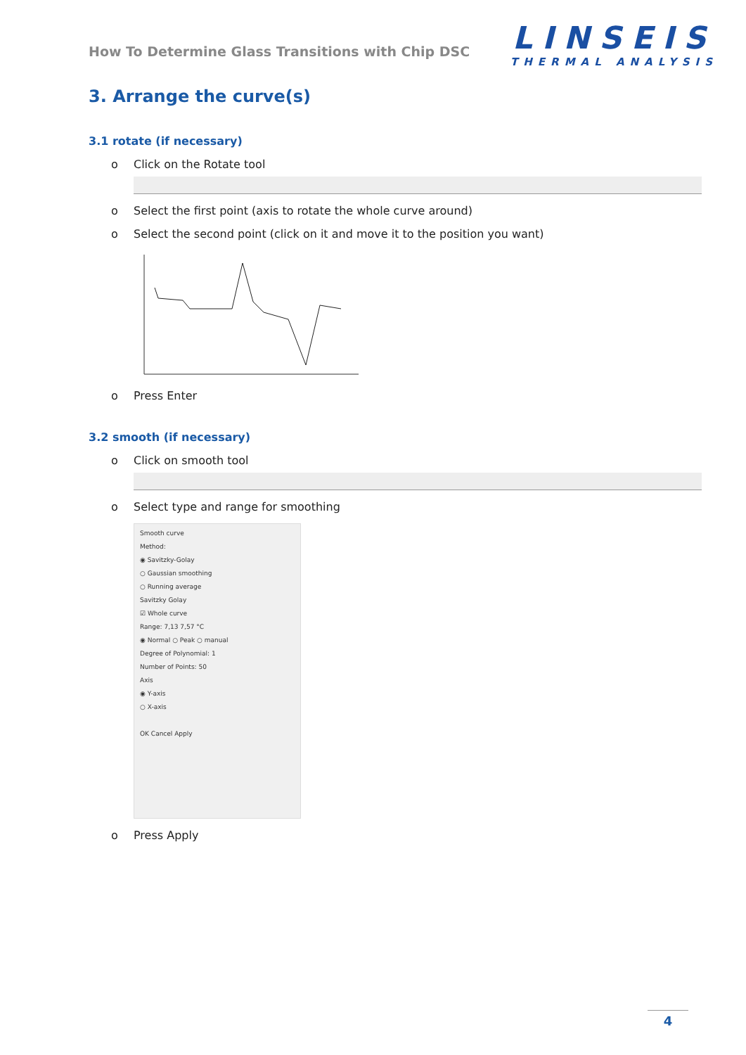How To Determine Glass Transitions with Chip DSC
LINSEIS
THERMAL ANALYSIS
3. Arrange the curve(s)
3.1 rotate (if necessary)
o Click on the Rotate tool
o Select the first point (axis to rotate the whole curve around)
o Select the second point (click on it and move it to the position you want)
o Press Enter
3.2 smooth (if necessary)
o Click on smooth tool
o Select type and range for smoothing
Smooth curve
Method:
◉ Savitzky-Golay
○ Gaussian smoothing
○ Running average
Savitzky Golay
☑ Whole curve
Range: 7,13 7,57 °C
◉ Normal ○ Peak ○ manual
Degree of Polynomial: 1
Number of Points: 50
Axis
◉ Y-axis
○ X-axis
OK Cancel Apply
o Press Apply
4